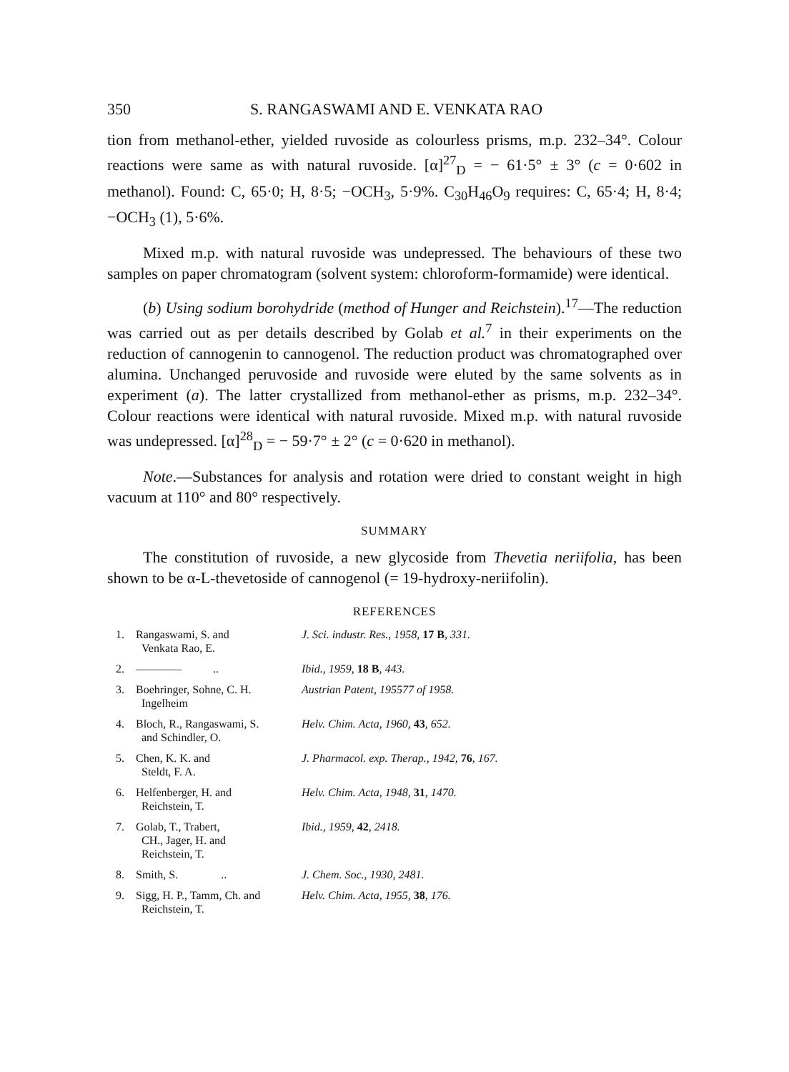350 S. RANGASWAMI AND E. VENKATA RAO
tion from methanol-ether, yielded ruvoside as colourless prisms, m.p. 232–34°. Colour reactions were same as with natural ruvoside. [α]<sup>27</sup><sub>D</sub> = − 61·5° ± 3° (c = 0·602 in methanol). Found: C, 65·0; H, 8·5; −OCH<sub>3</sub>, 5·9%. C<sub>30</sub>H<sub>46</sub>O<sub>9</sub> requires: C, 65·4; H, 8·4; −OCH<sub>3</sub> (1), 5·6%.
Mixed m.p. with natural ruvoside was undepressed. The behaviours of these two samples on paper chromatogram (solvent system: chloroform-formamide) were identical.
(b) Using sodium borohydride (method of Hunger and Reichstein).<sup>17</sup>—The reduction was carried out as per details described by Golab et al.<sup>7</sup> in their experiments on the reduction of cannogenin to cannogenol. The reduction product was chromatographed over alumina. Unchanged peruvoside and ruvoside were eluted by the same solvents as in experiment (a). The latter crystallized from methanol-ether as prisms, m.p. 232–34°. Colour reactions were identical with natural ruvoside. Mixed m.p. with natural ruvoside was undepressed. [α]<sup>28</sup><sub>D</sub> = − 59·7° ± 2° (c = 0·620 in methanol).
Note.—Substances for analysis and rotation were dried to constant weight in high vacuum at 110° and 80° respectively.
SUMMARY
The constitution of ruvoside, a new glycoside from Thevetia neriifolia, has been shown to be α-L-thevetoside of cannogenol (= 19-hydroxy-neriifolin).
REFERENCES
| 1. | Rangaswami, S. and Venkata Rao, E. | J. Sci. industr. Res., 1958, 17 B , 331. |
| 2. | ———— .. | Ibid., 1959, 18 B , 443. |
| 3. | Boehringer, Sohne, C. H. Ingelheim | Austrian Patent, 195577 of 1958. |
| 4. | Bloch, R., Rangaswami, S. and Schindler, O. | Helv. Chim. Acta, 1960, 43 , 652. |
| 5. | Chen, K. K. and Steldt, F. A. | J. Pharmacol. exp. Therap., 1942, 76 , 167. |
| 6. | Helfenberger, H. and Reichstein, T. | Helv. Chim. Acta, 1948, 31 , 1470. |
| 7. | Golab, T., Trabert, CH., Jager, H. and Reichstein, T. | Ibid., 1959, 42 , 2418. |
| 8. | Smith, S. .. | J. Chem. Soc., 1930, 2481. |
| 9. | Sigg, H. P., Tamm, Ch. and Reichstein, T. | Helv. Chim. Acta, 1955, 38 , 176. |